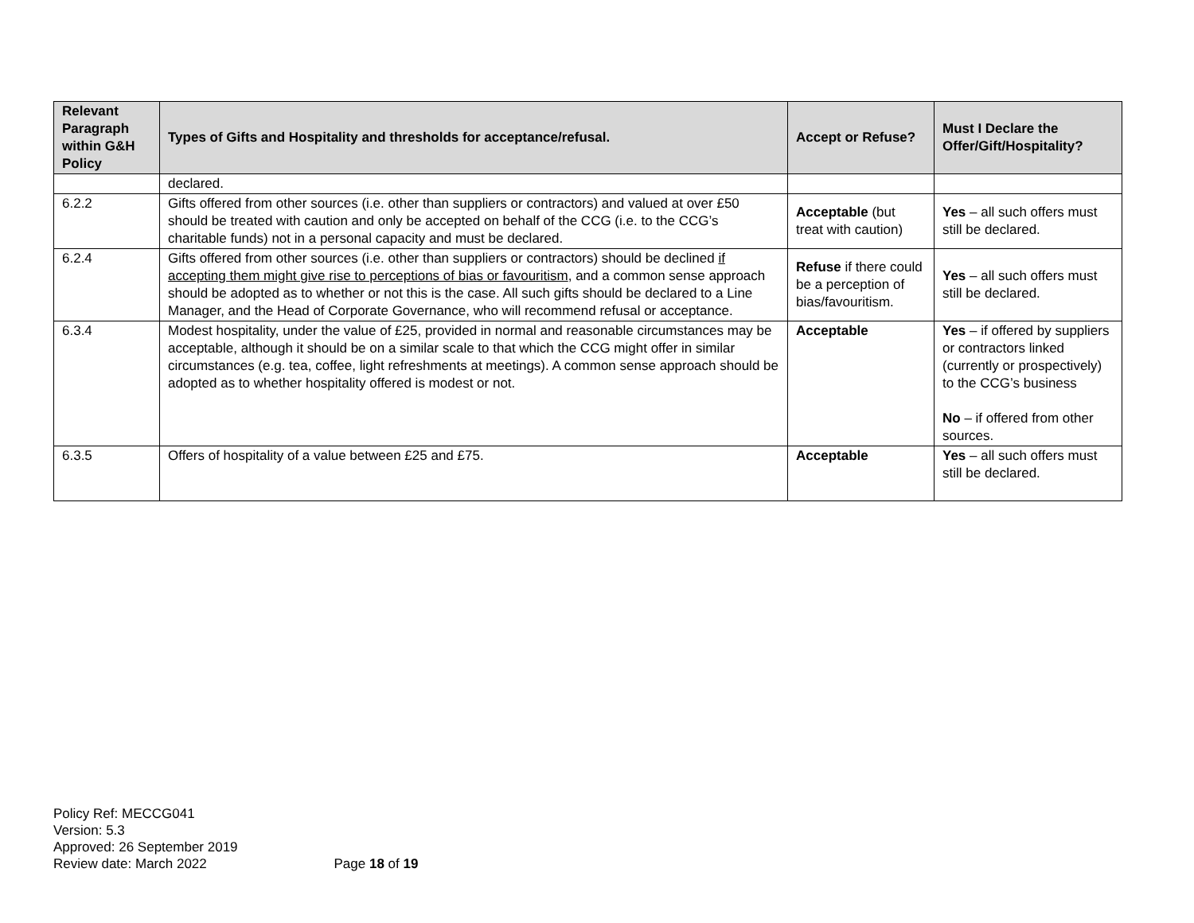| Relevant Paragraph within G&H Policy | Types of Gifts and Hospitality and thresholds for acceptance/refusal. | Accept or Refuse? | Must I Declare the Offer/Gift/Hospitality? |
| --- | --- | --- | --- |
| | declared. | | |
| 6.2.2 | Gifts offered from other sources (i.e. other than suppliers or contractors) and valued at over £50 should be treated with caution and only be accepted on behalf of the CCG (i.e. to the CCG’s charitable funds) not in a personal capacity and must be declared. | Acceptable (but treat with caution) | Yes – all such offers must still be declared. |
| 6.2.4 | Gifts offered from other sources (i.e. other than suppliers or contractors) should be declined if accepting them might give rise to perceptions of bias or favouritism , and a common sense approach should be adopted as to whether or not this is the case. All such gifts should be declared to a Line Manager, and the Head of Corporate Governance, who will recommend refusal or acceptance. | Refuse if there could be a perception of bias/favouritism. | Yes – all such offers must still be declared. |
| 6.3.4 | Modest hospitality, under the value of £25, provided in normal and reasonable circumstances may be acceptable, although it should be on a similar scale to that which the CCG might offer in similar circumstances (e.g. tea, coffee, light refreshments at meetings). A common sense approach should be adopted as to whether hospitality offered is modest or not. | Acceptable | Yes – if offered by suppliers or contractors linked (currently or prospectively) to the CCG’s business No – if offered from other sources. |
| 6.3.5 | Offers of hospitality of a value between £25 and £75. | Acceptable | Yes – all such offers must still be declared. |
Policy Ref: MECCG041
Version: 5.3
Approved: 26 September 2019
Review date: March 2022 Page 18 of 19